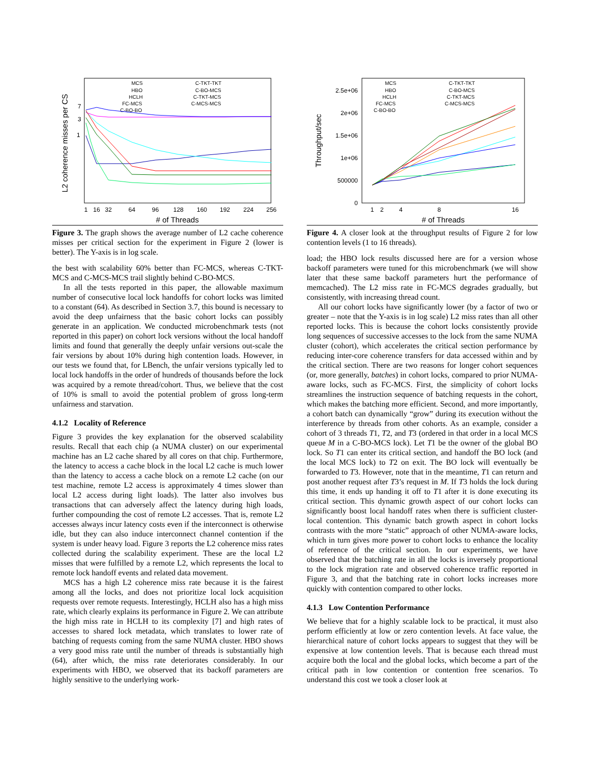L2 coherence misses per CS
7
3
1
1
16
32
64
96
128
160
192
224
256
# of Threads
MCS
HBO
HCLH
FC-MCS
C-BO-BO
C-TKT-TKT
C-BO-MCS
C-TKT-MCS
C-MCS-MCS
Figure 3. The graph shows the average number of L2 cache coherence misses per critical section for the experiment in Figure 2 (lower is better). The Y-axis is in log scale.
the best with scalability 60% better than FC-MCS, whereas C-TKT-MCS and C-MCS-MCS trail slightly behind C-BO-MCS.
In all the tests reported in this paper, the allowable maximum number of consecutive local lock handoffs for cohort locks was limited to a constant (64). As described in Section 3.7, this bound is necessary to avoid the deep unfairness that the basic cohort locks can possibly generate in an application. We conducted microbenchmark tests (not reported in this paper) on cohort lock versions without the local handoff limits and found that generally the deeply unfair versions out-scale the fair versions by about 10% during high contention loads. However, in our tests we found that, for LBench, the unfair versions typically led to local lock handoffs in the order of hundreds of thousands before the lock was acquired by a remote thread/cohort. Thus, we believe that the cost of 10% is small to avoid the potential problem of gross long-term unfairness and starvation.
4.1.2 Locality of Reference
Figure 3 provides the key explanation for the observed scalability results. Recall that each chip (a NUMA cluster) on our experimental machine has an L2 cache shared by all cores on that chip. Furthermore, the latency to access a cache block in the local L2 cache is much lower than the latency to access a cache block on a remote L2 cache (on our test machine, remote L2 access is approximately 4 times slower than local L2 access during light loads). The latter also involves bus transactions that can adversely affect the latency during high loads, further compounding the cost of remote L2 accesses. That is, remote L2 accesses always incur latency costs even if the interconnect is otherwise idle, but they can also induce interconnect channel contention if the system is under heavy load. Figure 3 reports the L2 coherence miss rates collected during the scalability experiment. These are the local L2 misses that were fulfilled by a remote L2, which represents the local to remote lock handoff events and related data movement.
MCS has a high L2 coherence miss rate because it is the fairest among all the locks, and does not prioritize local lock acquisition requests over remote requests. Interestingly, HCLH also has a high miss rate, which clearly explains its performance in Figure 2. We can attribute the high miss rate in HCLH to its complexity [7] and high rates of accesses to shared lock metadata, which translates to lower rate of batching of requests coming from the same NUMA cluster. HBO shows a very good miss rate until the number of threads is substantially high (64), after which, the miss rate deteriorates considerably. In our experiments with HBO, we observed that its backoff parameters are highly sensitive to the underlying work-
Throughput/sec
2.5e+06
2e+06
1.5e+06
1e+06
500000
0
1
2
4
8
16
# of Threads
MCS
HBO
HCLH
FC-MCS
C-BO-BO
C-TKT-TKT
C-BO-MCS
C-TKT-MCS
C-MCS-MCS
Figure 4. A closer look at the throughput results of Figure 2 for low contention levels (1 to 16 threads).
load; the HBO lock results discussed here are for a version whose backoff parameters were tuned for this microbenchmark (we will show later that these same backoff parameters hurt the performance of memcached). The L2 miss rate in FC-MCS degrades gradually, but consistently, with increasing thread count.
All our cohort locks have significantly lower (by a factor of two or greater – note that the Y-axis is in log scale) L2 miss rates than all other reported locks. This is because the cohort locks consistently provide long sequences of successive accesses to the lock from the same NUMA cluster (cohort), which accelerates the critical section performance by reducing inter-core coherence transfers for data accessed within and by the critical section. There are two reasons for longer cohort sequences (or, more generally, batches) in cohort locks, compared to prior NUMA-aware locks, such as FC-MCS. First, the simplicity of cohort locks streamlines the instruction sequence of batching requests in the cohort, which makes the batching more efficient. Second, and more importantly, a cohort batch can dynamically “grow” during its execution without the interference by threads from other cohorts. As an example, consider a cohort of 3 threads T1, T2, and T3 (ordered in that order in a local MCS queue M in a C-BO-MCS lock). Let T1 be the owner of the global BO lock. So T1 can enter its critical section, and handoff the BO lock (and the local MCS lock) to T2 on exit. The BO lock will eventually be forwarded to T3. However, note that in the meantime, T1 can return and post another request after T3’s request in M. If T3 holds the lock during this time, it ends up handing it off to T1 after it is done executing its critical section. This dynamic growth aspect of our cohort locks can significantly boost local handoff rates when there is sufficient cluster-local contention. This dynamic batch growth aspect in cohort locks contrasts with the more “static” approach of other NUMA-aware locks, which in turn gives more power to cohort locks to enhance the locality of reference of the critical section. In our experiments, we have observed that the batching rate in all the locks is inversely proportional to the lock migration rate and observed coherence traffic reported in Figure 3, and that the batching rate in cohort locks increases more quickly with contention compared to other locks.
4.1.3 Low Contention Performance
We believe that for a highly scalable lock to be practical, it must also perform efficiently at low or zero contention levels. At face value, the hierarchical nature of cohort locks appears to suggest that they will be expensive at low contention levels. That is because each thread must acquire both the local and the global locks, which become a part of the critical path in low contention or contention free scenarios. To understand this cost we took a closer look at